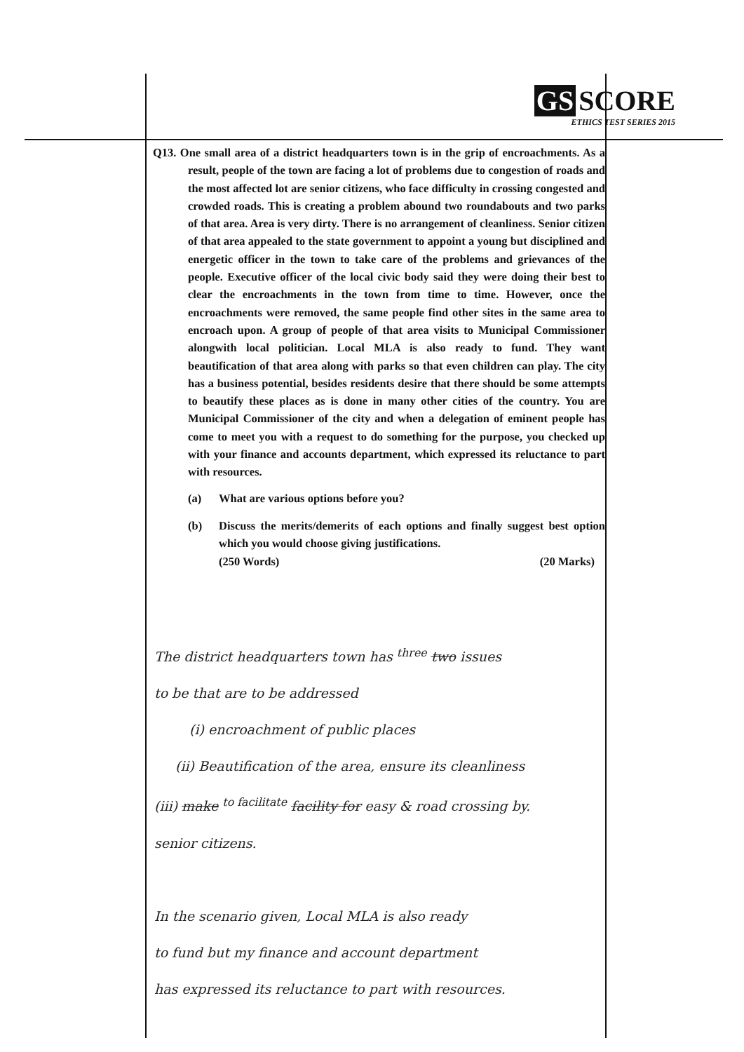GS SCORE
ETHICS TEST SERIES 2015
Q13. One small area of a district headquarters town is in the grip of encroachments. As a result, people of the town are facing a lot of problems due to congestion of roads and the most affected lot are senior citizens, who face difficulty in crossing congested and crowded roads. This is creating a problem abound two roundabouts and two parks of that area. Area is very dirty. There is no arrangement of cleanliness. Senior citizen of that area appealed to the state government to appoint a young but disciplined and energetic officer in the town to take care of the problems and grievances of the people. Executive officer of the local civic body said they were doing their best to clear the encroachments in the town from time to time. However, once the encroachments were removed, the same people find other sites in the same area to encroach upon. A group of people of that area visits to Municipal Commissioner alongwith local politician. Local MLA is also ready to fund. They want beautification of that area along with parks so that even children can play. The city has a business potential, besides residents desire that there should be some attempts to beautify these places as is done in many other cities of the country. You are Municipal Commissioner of the city and when a delegation of eminent people has come to meet you with a request to do something for the purpose, you checked up with your finance and accounts department, which expressed its reluctance to part with resources.
(a) What are various options before you?
(b) Discuss the merits/demerits of each options and finally suggest best option which you would choose giving justifications.
(250 Words) (20 Marks)
The district headquarters town has <sup>three</sup> two issues
to be that are to be addressed
(i) encroachment of public places
(ii) Beautification of the area, ensure its cleanliness
(iii) make <sup>to facilitate</sup> facility for easy & road crossing by.
senior citizens.
In the scenario given, Local MLA is also ready
to fund but my finance and account department
has expressed its reluctance to part with resources.